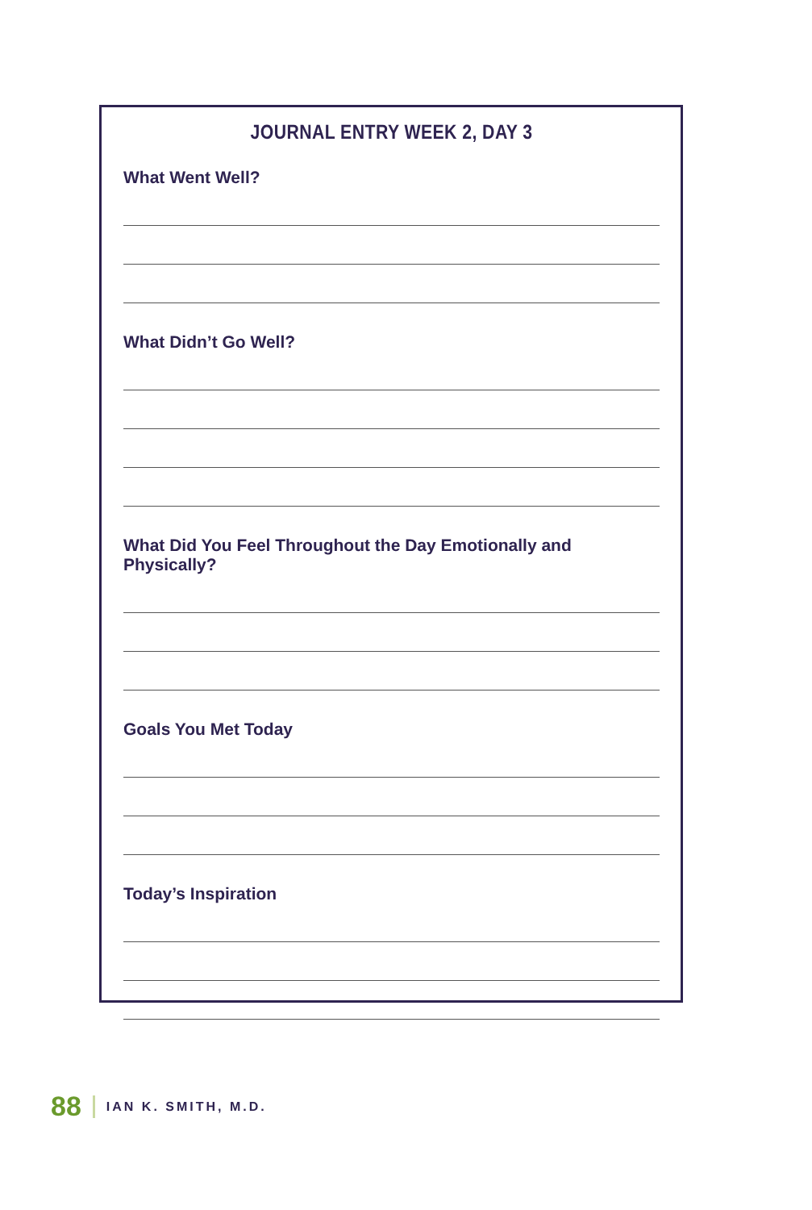JOURNAL ENTRY WEEK 2, DAY 3
What Went Well?
What Didn’t Go Well?
What Did You Feel Throughout the Day Emotionally and Physically?
Goals You Met Today
Today’s Inspiration
88 IAN K. SMITH, M.D.